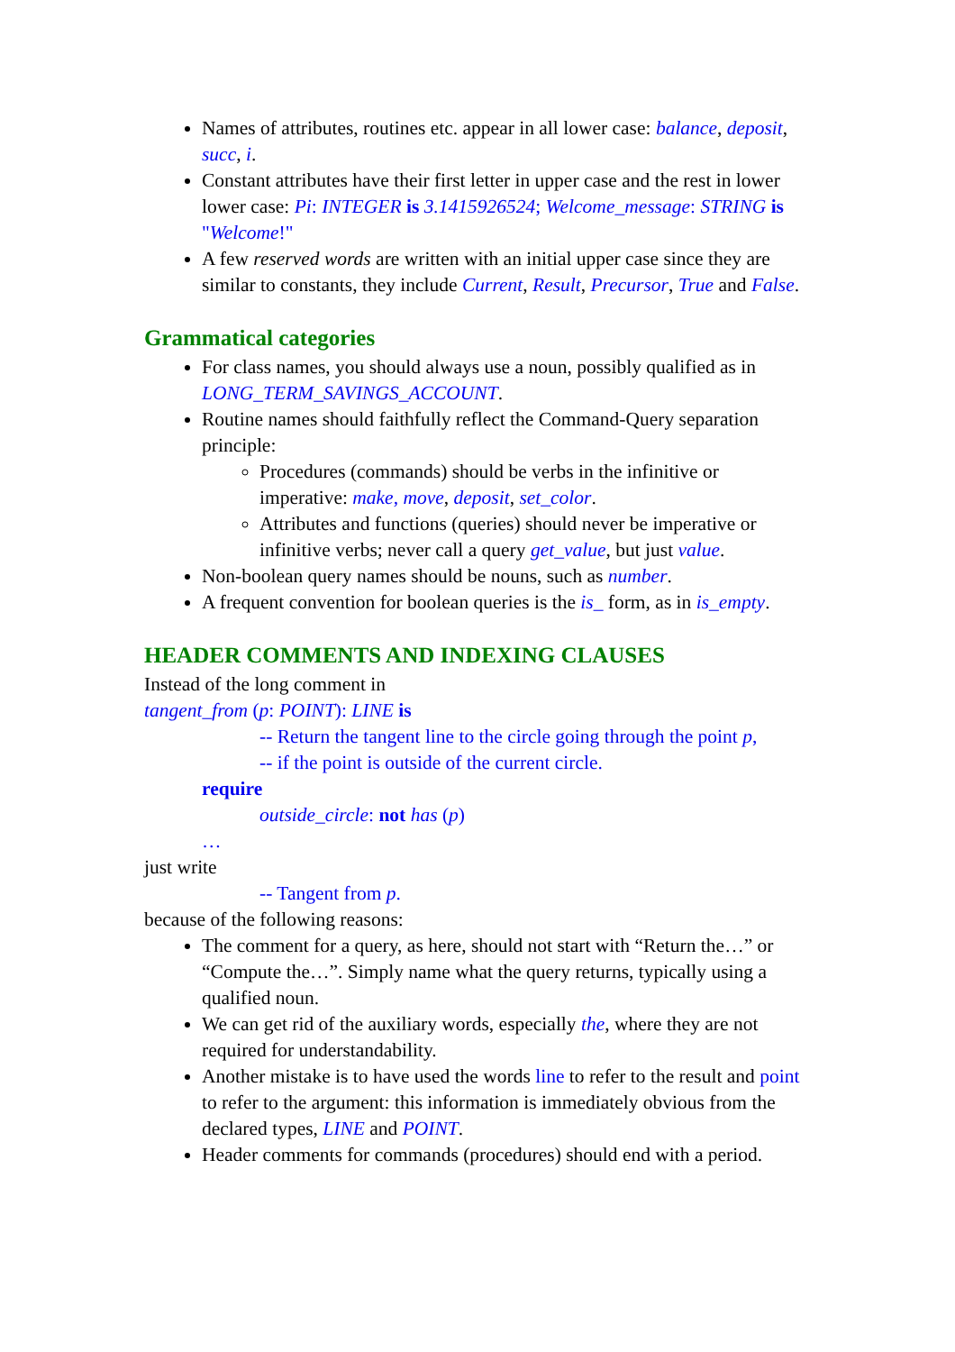Names of attributes, routines etc. appear in all lower case: balance, deposit, succ, i.
Constant attributes have their first letter in upper case and the rest in lower lower case: Pi: INTEGER is 3.1415926524; Welcome_message: STRING is "Welcome!"
A few reserved words are written with an initial upper case since they are similar to constants, they include Current, Result, Precursor, True and False.
Grammatical categories
For class names, you should always use a noun, possibly qualified as in LONG_TERM_SAVINGS_ACCOUNT.
Routine names should faithfully reflect the Command-Query separation principle:
Procedures (commands) should be verbs in the infinitive or imperative: make, move, deposit, set_color.
Attributes and functions (queries) should never be imperative or infinitive verbs; never call a query get_value, but just value.
Non-boolean query names should be nouns, such as number.
A frequent convention for boolean queries is the is_ form, as in is_empty.
HEADER COMMENTS AND INDEXING CLAUSES
Instead of the long comment in
tangent_from (p: POINT): LINE is
-- Return the tangent line to the circle going through the point p,
-- if the point is outside of the current circle.
require
outside_circle: not has (p)
…
just write
-- Tangent from p.
because of the following reasons:
The comment for a query, as here, should not start with “Return the…” or “Compute the…”. Simply name what the query returns, typically using a qualified noun.
We can get rid of the auxiliary words, especially the, where they are not required for understandability.
Another mistake is to have used the words line to refer to the result and point to refer to the argument: this information is immediately obvious from the declared types, LINE and POINT.
Header comments for commands (procedures) should end with a period.